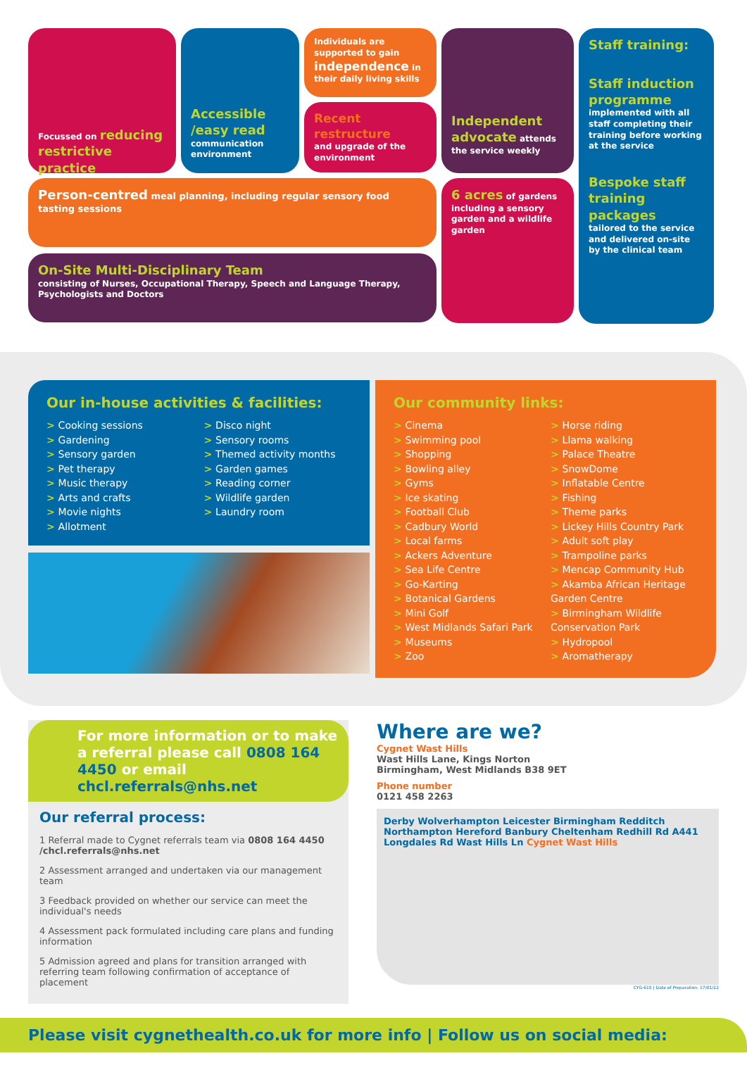Focussed on reducing restrictive practice
Accessible /easy read
communication environment
Individuals are supported to gain independence in their daily living skills
Recent restructure
and upgrade of the environment
Independent advocate attends the service weekly
Staff training:
Staff induction programme
implemented with all staff completing their training before working at the service
Bespoke staff training packages
tailored to the service and delivered on-site by the clinical team
Person-centred meal planning, including regular sensory food tasting sessions
6 acres of gardens including a sensory garden and a wildlife garden
On-Site Multi-Disciplinary Team
consisting of Nurses, Occupational Therapy, Speech and Language Therapy, Psychologists and Doctors
Our in-house activities & facilities:
Cooking sessions
Gardening
Sensory garden
Pet therapy
Music therapy
Arts and crafts
Movie nights
Allotment
Disco night
Sensory rooms
Themed activity months
Garden games
Reading corner
Wildlife garden
Laundry room
Our community links:
Cinema
Swimming pool
Shopping
Bowling alley
Gyms
Ice skating
Football Club
Cadbury World
Local farms
Ackers Adventure
Sea Life Centre
Go-Karting
Botanical Gardens
Mini Golf
West Midlands Safari Park
Museums
Zoo
Horse riding
Llama walking
Palace Theatre
SnowDome
Inflatable Centre
Fishing
Theme parks
Lickey Hills Country Park
Adult soft play
Trampoline parks
Mencap Community Hub
Akamba African Heritage Garden Centre
Birmingham Wildlife Conservation Park
Hydropool
Aromatherapy
For more information or to make a referral please call 0808 164 4450 or email chcl.referrals@nhs.net
Our referral process:
1 Referral made to Cygnet referrals team via 0808 164 4450 /chcl.referrals@nhs.net
2 Assessment arranged and undertaken via our management team
3 Feedback provided on whether our service can meet the individual's needs
4 Assessment pack formulated including care plans and funding information
5 Admission agreed and plans for transition arranged with referring team following confirmation of acceptance of placement
Where are we?
Cygnet Wast Hills
Wast Hills Lane, Kings Norton
Birmingham, West Midlands B38 9ET
Phone number
0121 458 2263
Derby Wolverhampton Leicester Birmingham Redditch Northampton Hereford Banbury Cheltenham Redhill Rd A441 Longdales Rd Wast Hills Ln Cygnet Wast Hills
CYG-615 | Date of Preparation: 17/01/22
Please visit cygnethealth.co.uk for more info | Follow us on social media: